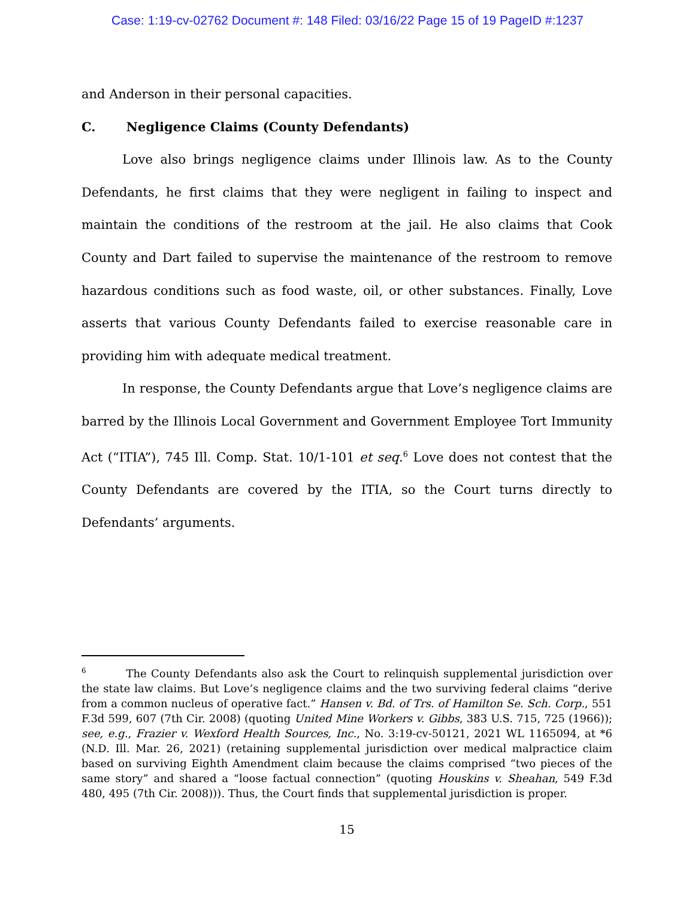Case: 1:19-cv-02762 Document #: 148 Filed: 03/16/22 Page 15 of 19 PageID #:1237
and Anderson in their personal capacities.
C. Negligence Claims (County Defendants)
Love also brings negligence claims under Illinois law. As to the County Defendants, he first claims that they were negligent in failing to inspect and maintain the conditions of the restroom at the jail. He also claims that Cook County and Dart failed to supervise the maintenance of the restroom to remove hazardous conditions such as food waste, oil, or other substances. Finally, Love asserts that various County Defendants failed to exercise reasonable care in providing him with adequate medical treatment.
In response, the County Defendants argue that Love’s negligence claims are barred by the Illinois Local Government and Government Employee Tort Immunity Act (“ITIA”), 745 Ill. Comp. Stat. 10/1-101 et seq.<sup>6</sup> Love does not contest that the County Defendants are covered by the ITIA, so the Court turns directly to Defendants’ arguments.
<sup>6</sup> The County Defendants also ask the Court to relinquish supplemental jurisdiction over the state law claims. But Love’s negligence claims and the two surviving federal claims “derive from a common nucleus of operative fact.” Hansen v. Bd. of Trs. of Hamilton Se. Sch. Corp., 551 F.3d 599, 607 (7th Cir. 2008) (quoting United Mine Workers v. Gibbs, 383 U.S. 715, 725 (1966)); see, e.g., Frazier v. Wexford Health Sources, Inc., No. 3:19-cv-50121, 2021 WL 1165094, at *6 (N.D. Ill. Mar. 26, 2021) (retaining supplemental jurisdiction over medical malpractice claim based on surviving Eighth Amendment claim because the claims comprised “two pieces of the same story” and shared a “loose factual connection” (quoting Houskins v. Sheahan, 549 F.3d 480, 495 (7th Cir. 2008))). Thus, the Court finds that supplemental jurisdiction is proper.
15